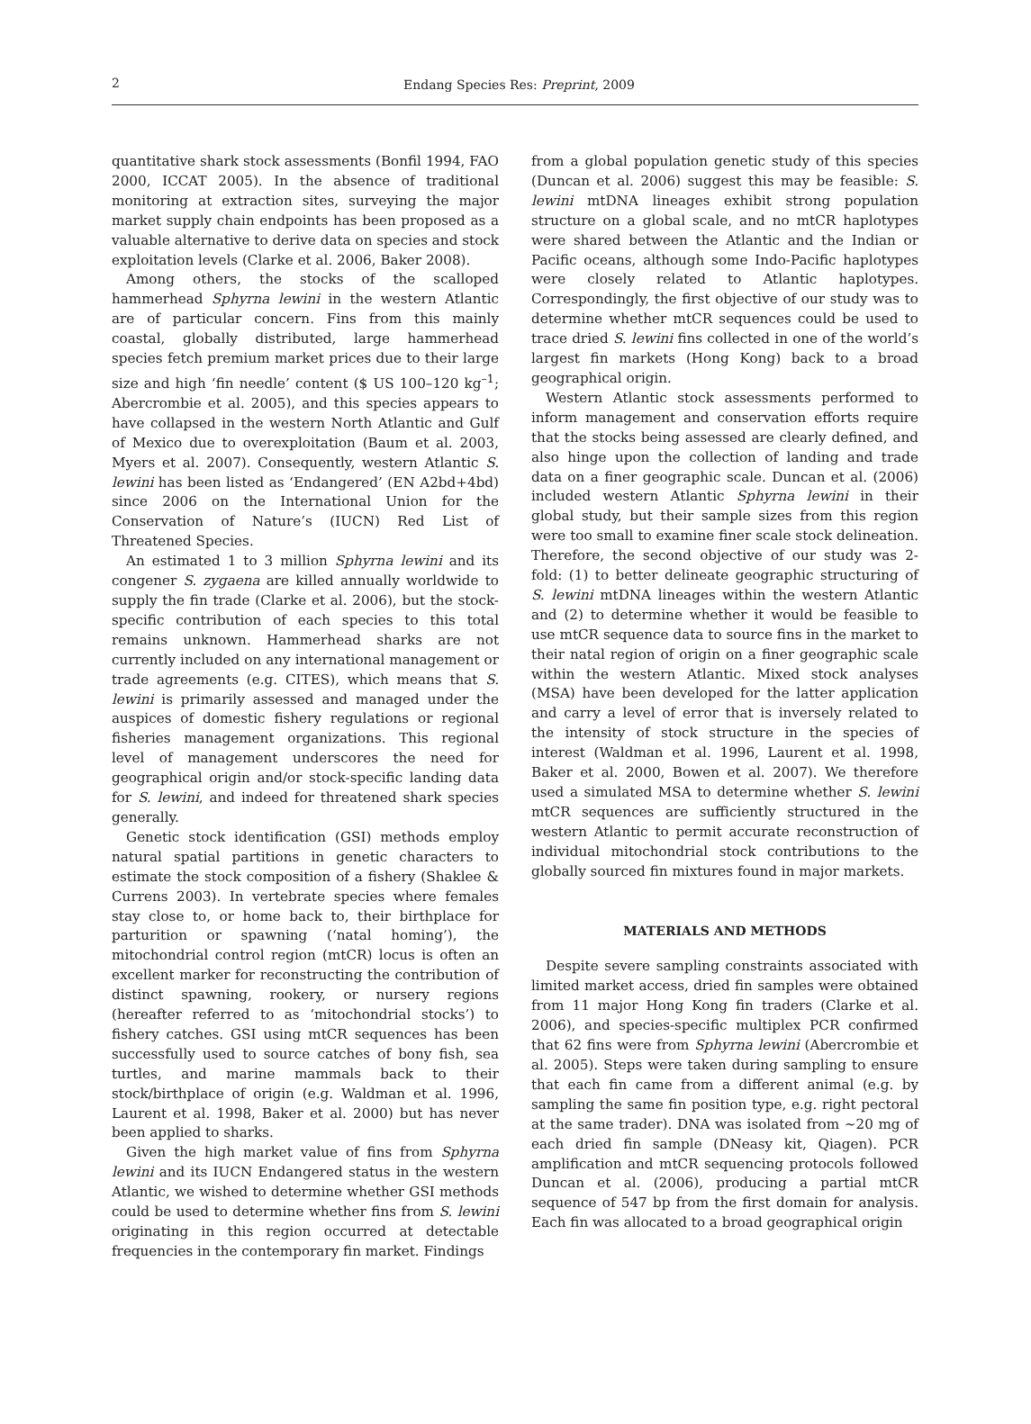2
Endang Species Res: Preprint, 2009
quantitative shark stock assessments (Bonfil 1994, FAO 2000, ICCAT 2005). In the absence of traditional monitoring at extraction sites, surveying the major market supply chain endpoints has been proposed as a valuable alternative to derive data on species and stock exploitation levels (Clarke et al. 2006, Baker 2008).
Among others, the stocks of the scalloped hammerhead Sphyrna lewini in the western Atlantic are of particular concern. Fins from this mainly coastal, globally distributed, large hammerhead species fetch premium market prices due to their large size and high ‘fin needle’ content ($ US 100–120 kg<sup>–1</sup>; Abercrombie et al. 2005), and this species appears to have collapsed in the western North Atlantic and Gulf of Mexico due to overexploitation (Baum et al. 2003, Myers et al. 2007). Consequently, western Atlantic S. lewini has been listed as ‘Endangered’ (EN A2bd+4bd) since 2006 on the International Union for the Conservation of Nature’s (IUCN) Red List of Threatened Species.
An estimated 1 to 3 million Sphyrna lewini and its congener S. zygaena are killed annually worldwide to supply the fin trade (Clarke et al. 2006), but the stock-specific contribution of each species to this total remains unknown. Hammerhead sharks are not currently included on any international management or trade agreements (e.g. CITES), which means that S. lewini is primarily assessed and managed under the auspices of domestic fishery regulations or regional fisheries management organizations. This regional level of management underscores the need for geographical origin and/or stock-specific landing data for S. lewini, and indeed for threatened shark species generally.
Genetic stock identification (GSI) methods employ natural spatial partitions in genetic characters to estimate the stock composition of a fishery (Shaklee & Currens 2003). In vertebrate species where females stay close to, or home back to, their birthplace for parturition or spawning (‘natal homing’), the mitochondrial control region (mtCR) locus is often an excellent marker for reconstructing the contribution of distinct spawning, rookery, or nursery regions (hereafter referred to as ‘mitochondrial stocks’) to fishery catches. GSI using mtCR sequences has been successfully used to source catches of bony fish, sea turtles, and marine mammals back to their stock/birthplace of origin (e.g. Waldman et al. 1996, Laurent et al. 1998, Baker et al. 2000) but has never been applied to sharks.
Given the high market value of fins from Sphyrna lewini and its IUCN Endangered status in the western Atlantic, we wished to determine whether GSI methods could be used to determine whether fins from S. lewini originating in this region occurred at detectable frequencies in the contemporary fin market. Findings
from a global population genetic study of this species (Duncan et al. 2006) suggest this may be feasible: S. lewini mtDNA lineages exhibit strong population structure on a global scale, and no mtCR haplotypes were shared between the Atlantic and the Indian or Pacific oceans, although some Indo-Pacific haplotypes were closely related to Atlantic haplotypes. Correspondingly, the first objective of our study was to determine whether mtCR sequences could be used to trace dried S. lewini fins collected in one of the world’s largest fin markets (Hong Kong) back to a broad geographical origin.
Western Atlantic stock assessments performed to inform management and conservation efforts require that the stocks being assessed are clearly defined, and also hinge upon the collection of landing and trade data on a finer geographic scale. Duncan et al. (2006) included western Atlantic Sphyrna lewini in their global study, but their sample sizes from this region were too small to examine finer scale stock delineation. Therefore, the second objective of our study was 2-fold: (1) to better delineate geographic structuring of S. lewini mtDNA lineages within the western Atlantic and (2) to determine whether it would be feasible to use mtCR sequence data to source fins in the market to their natal region of origin on a finer geographic scale within the western Atlantic. Mixed stock analyses (MSA) have been developed for the latter application and carry a level of error that is inversely related to the intensity of stock structure in the species of interest (Waldman et al. 1996, Laurent et al. 1998, Baker et al. 2000, Bowen et al. 2007). We therefore used a simulated MSA to determine whether S. lewini mtCR sequences are sufficiently structured in the western Atlantic to permit accurate reconstruction of individual mitochondrial stock contributions to the globally sourced fin mixtures found in major markets.
MATERIALS AND METHODS
Despite severe sampling constraints associated with limited market access, dried fin samples were obtained from 11 major Hong Kong fin traders (Clarke et al. 2006), and species-specific multiplex PCR confirmed that 62 fins were from Sphyrna lewini (Abercrombie et al. 2005). Steps were taken during sampling to ensure that each fin came from a different animal (e.g. by sampling the same fin position type, e.g. right pectoral at the same trader). DNA was isolated from ~20 mg of each dried fin sample (DNeasy kit, Qiagen). PCR amplification and mtCR sequencing protocols followed Duncan et al. (2006), producing a partial mtCR sequence of 547 bp from the first domain for analysis. Each fin was allocated to a broad geographical origin